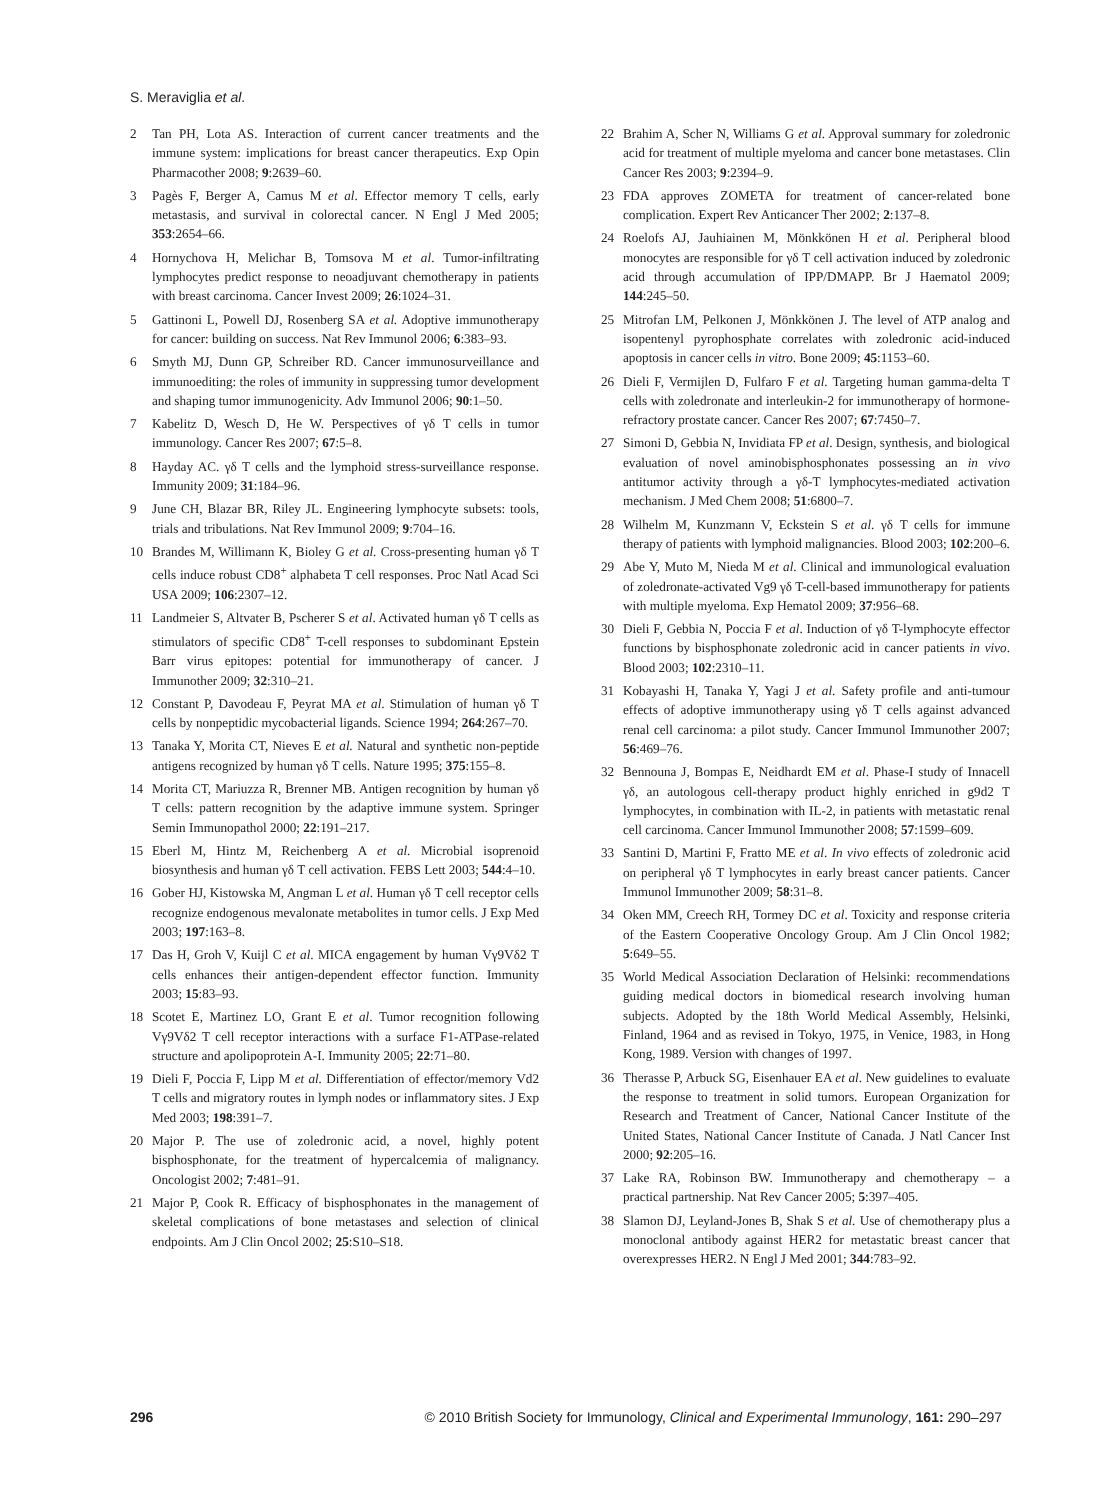S. Meraviglia et al.
2 Tan PH, Lota AS. Interaction of current cancer treatments and the immune system: implications for breast cancer therapeutics. Exp Opin Pharmacother 2008; 9:2639–60.
3 Pagès F, Berger A, Camus M et al. Effector memory T cells, early metastasis, and survival in colorectal cancer. N Engl J Med 2005; 353:2654–66.
4 Hornychova H, Melichar B, Tomsova M et al. Tumor-infiltrating lymphocytes predict response to neoadjuvant chemotherapy in patients with breast carcinoma. Cancer Invest 2009; 26:1024–31.
5 Gattinoni L, Powell DJ, Rosenberg SA et al. Adoptive immunotherapy for cancer: building on success. Nat Rev Immunol 2006; 6:383–93.
6 Smyth MJ, Dunn GP, Schreiber RD. Cancer immunosurveillance and immunoediting: the roles of immunity in suppressing tumor development and shaping tumor immunogenicity. Adv Immunol 2006; 90:1–50.
7 Kabelitz D, Wesch D, He W. Perspectives of γδ T cells in tumor immunology. Cancer Res 2007; 67:5–8.
8 Hayday AC. γδ T cells and the lymphoid stress-surveillance response. Immunity 2009; 31:184–96.
9 June CH, Blazar BR, Riley JL. Engineering lymphocyte subsets: tools, trials and tribulations. Nat Rev Immunol 2009; 9:704–16.
10 Brandes M, Willimann K, Bioley G et al. Cross-presenting human γδ T cells induce robust CD8<sup>+</sup> alphabeta T cell responses. Proc Natl Acad Sci USA 2009; 106:2307–12.
11 Landmeier S, Altvater B, Pscherer S et al. Activated human γδ T cells as stimulators of specific CD8<sup>+</sup> T-cell responses to subdominant Epstein Barr virus epitopes: potential for immunotherapy of cancer. J Immunother 2009; 32:310–21.
12 Constant P, Davodeau F, Peyrat MA et al. Stimulation of human γδ T cells by nonpeptidic mycobacterial ligands. Science 1994; 264:267–70.
13 Tanaka Y, Morita CT, Nieves E et al. Natural and synthetic non-peptide antigens recognized by human γδ T cells. Nature 1995; 375:155–8.
14 Morita CT, Mariuzza R, Brenner MB. Antigen recognition by human γδ T cells: pattern recognition by the adaptive immune system. Springer Semin Immunopathol 2000; 22:191–217.
15 Eberl M, Hintz M, Reichenberg A et al. Microbial isoprenoid biosynthesis and human γδ T cell activation. FEBS Lett 2003; 544:4–10.
16 Gober HJ, Kistowska M, Angman L et al. Human γδ T cell receptor cells recognize endogenous mevalonate metabolites in tumor cells. J Exp Med 2003; 197:163–8.
17 Das H, Groh V, Kuijl C et al. MICA engagement by human Vγ9Vδ2 T cells enhances their antigen-dependent effector function. Immunity 2003; 15:83–93.
18 Scotet E, Martinez LO, Grant E et al. Tumor recognition following Vγ9Vδ2 T cell receptor interactions with a surface F1-ATPase-related structure and apolipoprotein A-I. Immunity 2005; 22:71–80.
19 Dieli F, Poccia F, Lipp M et al. Differentiation of effector/memory Vd2 T cells and migratory routes in lymph nodes or inflammatory sites. J Exp Med 2003; 198:391–7.
20 Major P. The use of zoledronic acid, a novel, highly potent bisphosphonate, for the treatment of hypercalcemia of malignancy. Oncologist 2002; 7:481–91.
21 Major P, Cook R. Efficacy of bisphosphonates in the management of skeletal complications of bone metastases and selection of clinical endpoints. Am J Clin Oncol 2002; 25:S10–S18.
22 Brahim A, Scher N, Williams G et al. Approval summary for zoledronic acid for treatment of multiple myeloma and cancer bone metastases. Clin Cancer Res 2003; 9:2394–9.
23 FDA approves ZOMETA for treatment of cancer-related bone complication. Expert Rev Anticancer Ther 2002; 2:137–8.
24 Roelofs AJ, Jauhiainen M, Mönkkönen H et al. Peripheral blood monocytes are responsible for γδ T cell activation induced by zoledronic acid through accumulation of IPP/DMAPP. Br J Haematol 2009; 144:245–50.
25 Mitrofan LM, Pelkonen J, Mönkkönen J. The level of ATP analog and isopentenyl pyrophosphate correlates with zoledronic acid-induced apoptosis in cancer cells in vitro. Bone 2009; 45:1153–60.
26 Dieli F, Vermijlen D, Fulfaro F et al. Targeting human gamma-delta T cells with zoledronate and interleukin-2 for immunotherapy of hormone-refractory prostate cancer. Cancer Res 2007; 67:7450–7.
27 Simoni D, Gebbia N, Invidiata FP et al. Design, synthesis, and biological evaluation of novel aminobisphosphonates possessing an in vivo antitumor activity through a γδ-T lymphocytes-mediated activation mechanism. J Med Chem 2008; 51:6800–7.
28 Wilhelm M, Kunzmann V, Eckstein S et al. γδ T cells for immune therapy of patients with lymphoid malignancies. Blood 2003; 102:200–6.
29 Abe Y, Muto M, Nieda M et al. Clinical and immunological evaluation of zoledronate-activated Vg9 γδ T-cell-based immunotherapy for patients with multiple myeloma. Exp Hematol 2009; 37:956–68.
30 Dieli F, Gebbia N, Poccia F et al. Induction of γδ T-lymphocyte effector functions by bisphosphonate zoledronic acid in cancer patients in vivo. Blood 2003; 102:2310–11.
31 Kobayashi H, Tanaka Y, Yagi J et al. Safety profile and anti-tumour effects of adoptive immunotherapy using γδ T cells against advanced renal cell carcinoma: a pilot study. Cancer Immunol Immunother 2007; 56:469–76.
32 Bennouna J, Bompas E, Neidhardt EM et al. Phase-I study of Innacell γδ, an autologous cell-therapy product highly enriched in g9d2 T lymphocytes, in combination with IL-2, in patients with metastatic renal cell carcinoma. Cancer Immunol Immunother 2008; 57:1599–609.
33 Santini D, Martini F, Fratto ME et al. In vivo effects of zoledronic acid on peripheral γδ T lymphocytes in early breast cancer patients. Cancer Immunol Immunother 2009; 58:31–8.
34 Oken MM, Creech RH, Tormey DC et al. Toxicity and response criteria of the Eastern Cooperative Oncology Group. Am J Clin Oncol 1982; 5:649–55.
35 World Medical Association Declaration of Helsinki: recommendations guiding medical doctors in biomedical research involving human subjects. Adopted by the 18th World Medical Assembly, Helsinki, Finland, 1964 and as revised in Tokyo, 1975, in Venice, 1983, in Hong Kong, 1989. Version with changes of 1997.
36 Therasse P, Arbuck SG, Eisenhauer EA et al. New guidelines to evaluate the response to treatment in solid tumors. European Organization for Research and Treatment of Cancer, National Cancer Institute of the United States, National Cancer Institute of Canada. J Natl Cancer Inst 2000; 92:205–16.
37 Lake RA, Robinson BW. Immunotherapy and chemotherapy – a practical partnership. Nat Rev Cancer 2005; 5:397–405.
38 Slamon DJ, Leyland-Jones B, Shak S et al. Use of chemotherapy plus a monoclonal antibody against HER2 for metastatic breast cancer that overexpresses HER2. N Engl J Med 2001; 344:783–92.
296 © 2010 British Society for Immunology, Clinical and Experimental Immunology, 161: 290–297